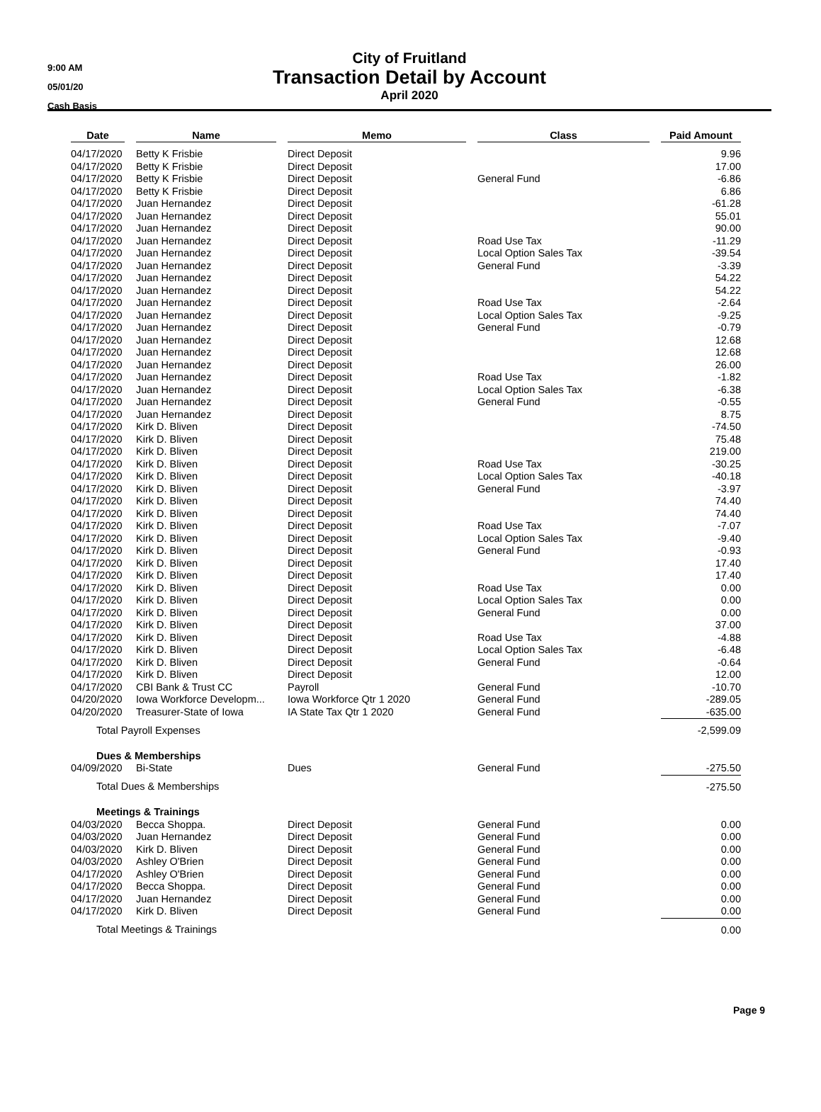9:00 AM
05/01/20
Cash Basis
City of Fruitland
Transaction Detail by Account
April 2020
| Date | | Name | | Memo | | Class | | Paid Amount |
| --- | --- | --- | --- | --- | --- | --- | --- | --- |
| 04/17/2020 | | Betty K Frisbie | | Direct Deposit | | | | 9.96 |
| 04/17/2020 | | Betty K Frisbie | | Direct Deposit | | | | 17.00 |
| 04/17/2020 | | Betty K Frisbie | | Direct Deposit | | General Fund | | -6.86 |
| 04/17/2020 | | Betty K Frisbie | | Direct Deposit | | | | 6.86 |
| 04/17/2020 | | Juan Hernandez | | Direct Deposit | | | | -61.28 |
| 04/17/2020 | | Juan Hernandez | | Direct Deposit | | | | 55.01 |
| 04/17/2020 | | Juan Hernandez | | Direct Deposit | | | | 90.00 |
| 04/17/2020 | | Juan Hernandez | | Direct Deposit | | Road Use Tax | | -11.29 |
| 04/17/2020 | | Juan Hernandez | | Direct Deposit | | Local Option Sales Tax | | -39.54 |
| 04/17/2020 | | Juan Hernandez | | Direct Deposit | | General Fund | | -3.39 |
| 04/17/2020 | | Juan Hernandez | | Direct Deposit | | | | 54.22 |
| 04/17/2020 | | Juan Hernandez | | Direct Deposit | | | | 54.22 |
| 04/17/2020 | | Juan Hernandez | | Direct Deposit | | Road Use Tax | | -2.64 |
| 04/17/2020 | | Juan Hernandez | | Direct Deposit | | Local Option Sales Tax | | -9.25 |
| 04/17/2020 | | Juan Hernandez | | Direct Deposit | | General Fund | | -0.79 |
| 04/17/2020 | | Juan Hernandez | | Direct Deposit | | | | 12.68 |
| 04/17/2020 | | Juan Hernandez | | Direct Deposit | | | | 12.68 |
| 04/17/2020 | | Juan Hernandez | | Direct Deposit | | | | 26.00 |
| 04/17/2020 | | Juan Hernandez | | Direct Deposit | | Road Use Tax | | -1.82 |
| 04/17/2020 | | Juan Hernandez | | Direct Deposit | | Local Option Sales Tax | | -6.38 |
| 04/17/2020 | | Juan Hernandez | | Direct Deposit | | General Fund | | -0.55 |
| 04/17/2020 | | Juan Hernandez | | Direct Deposit | | | | 8.75 |
| 04/17/2020 | | Kirk D. Bliven | | Direct Deposit | | | | -74.50 |
| 04/17/2020 | | Kirk D. Bliven | | Direct Deposit | | | | 75.48 |
| 04/17/2020 | | Kirk D. Bliven | | Direct Deposit | | | | 219.00 |
| 04/17/2020 | | Kirk D. Bliven | | Direct Deposit | | Road Use Tax | | -30.25 |
| 04/17/2020 | | Kirk D. Bliven | | Direct Deposit | | Local Option Sales Tax | | -40.18 |
| 04/17/2020 | | Kirk D. Bliven | | Direct Deposit | | General Fund | | -3.97 |
| 04/17/2020 | | Kirk D. Bliven | | Direct Deposit | | | | 74.40 |
| 04/17/2020 | | Kirk D. Bliven | | Direct Deposit | | | | 74.40 |
| 04/17/2020 | | Kirk D. Bliven | | Direct Deposit | | Road Use Tax | | -7.07 |
| 04/17/2020 | | Kirk D. Bliven | | Direct Deposit | | Local Option Sales Tax | | -9.40 |
| 04/17/2020 | | Kirk D. Bliven | | Direct Deposit | | General Fund | | -0.93 |
| 04/17/2020 | | Kirk D. Bliven | | Direct Deposit | | | | 17.40 |
| 04/17/2020 | | Kirk D. Bliven | | Direct Deposit | | | | 17.40 |
| 04/17/2020 | | Kirk D. Bliven | | Direct Deposit | | Road Use Tax | | 0.00 |
| 04/17/2020 | | Kirk D. Bliven | | Direct Deposit | | Local Option Sales Tax | | 0.00 |
| 04/17/2020 | | Kirk D. Bliven | | Direct Deposit | | General Fund | | 0.00 |
| 04/17/2020 | | Kirk D. Bliven | | Direct Deposit | | | | 37.00 |
| 04/17/2020 | | Kirk D. Bliven | | Direct Deposit | | Road Use Tax | | -4.88 |
| 04/17/2020 | | Kirk D. Bliven | | Direct Deposit | | Local Option Sales Tax | | -6.48 |
| 04/17/2020 | | Kirk D. Bliven | | Direct Deposit | | General Fund | | -0.64 |
| 04/17/2020 | | Kirk D. Bliven | | Direct Deposit | | | | 12.00 |
| 04/17/2020 | | CBI Bank & Trust CC | | Payroll | | General Fund | | -10.70 |
| 04/20/2020 | | Iowa Workforce Developm... | | Iowa Workforce Qtr 1 2020 | | General Fund | | -289.05 |
| 04/20/2020 | | Treasurer-State of Iowa | | IA State Tax Qtr 1 2020 | | General Fund | | -635.00 |
| Total Payroll Expenses | | | | | | | | -2,599.09 |
| Dues & Memberships | | | | | | | | |
| 04/09/2020 | | Bi-State | | Dues | | General Fund | | -275.50 |
| Total Dues & Memberships | | | | | | | | -275.50 |
| Meetings & Trainings | | | | | | | | |
| 04/03/2020 | | Becca Shoppa. | | Direct Deposit | | General Fund | | 0.00 |
| 04/03/2020 | | Juan Hernandez | | Direct Deposit | | General Fund | | 0.00 |
| 04/03/2020 | | Kirk D. Bliven | | Direct Deposit | | General Fund | | 0.00 |
| 04/03/2020 | | Ashley O'Brien | | Direct Deposit | | General Fund | | 0.00 |
| 04/17/2020 | | Ashley O'Brien | | Direct Deposit | | General Fund | | 0.00 |
| 04/17/2020 | | Becca Shoppa. | | Direct Deposit | | General Fund | | 0.00 |
| 04/17/2020 | | Juan Hernandez | | Direct Deposit | | General Fund | | 0.00 |
| 04/17/2020 | | Kirk D. Bliven | | Direct Deposit | | General Fund | | 0.00 |
| Total Meetings & Trainings | | | | | | | | 0.00 |
Page 9